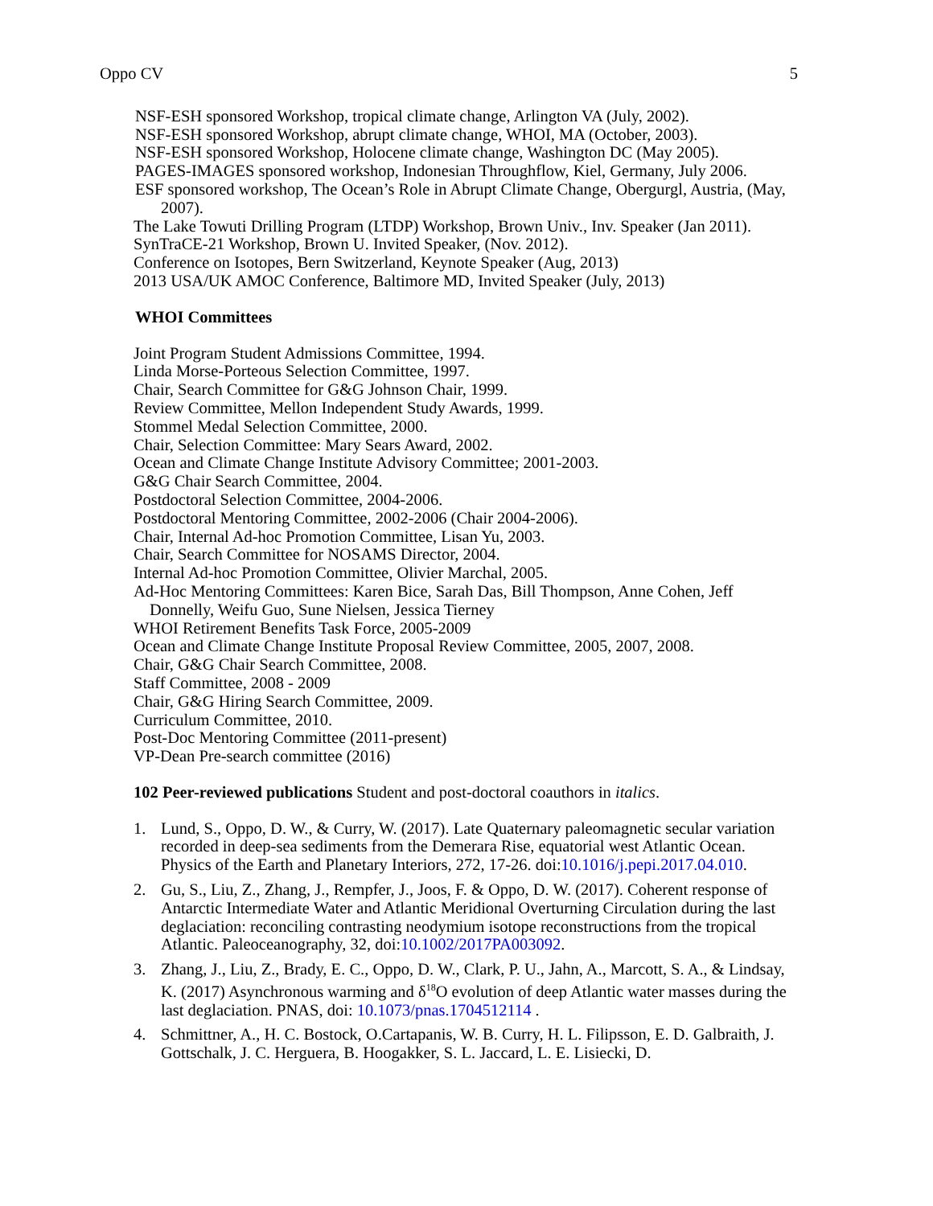Oppo CV 5
NSF-ESH sponsored Workshop, tropical climate change, Arlington VA (July, 2002).
NSF-ESH sponsored Workshop, abrupt climate change, WHOI, MA (October, 2003).
NSF-ESH sponsored Workshop, Holocene climate change, Washington DC (May 2005).
PAGES-IMAGES sponsored workshop, Indonesian Throughflow, Kiel, Germany, July 2006.
ESF sponsored workshop, The Ocean’s Role in Abrupt Climate Change, Obergurgl, Austria, (May, 2007).
The Lake Towuti Drilling Program (LTDP) Workshop, Brown Univ., Inv. Speaker (Jan 2011).
SynTraCE-21 Workshop, Brown U. Invited Speaker, (Nov. 2012).
Conference on Isotopes, Bern Switzerland, Keynote Speaker (Aug, 2013)
2013 USA/UK AMOC Conference, Baltimore MD, Invited Speaker (July, 2013)
WHOI Committees
Joint Program Student Admissions Committee, 1994.
Linda Morse-Porteous Selection Committee, 1997.
Chair, Search Committee for G&G Johnson Chair, 1999.
Review Committee, Mellon Independent Study Awards, 1999.
Stommel Medal Selection Committee, 2000.
Chair, Selection Committee: Mary Sears Award, 2002.
Ocean and Climate Change Institute Advisory Committee; 2001-2003.
G&G Chair Search Committee, 2004.
Postdoctoral Selection Committee, 2004-2006.
Postdoctoral Mentoring Committee, 2002-2006 (Chair 2004-2006).
Chair, Internal Ad-hoc Promotion Committee, Lisan Yu, 2003.
Chair, Search Committee for NOSAMS Director, 2004.
Internal Ad-hoc Promotion Committee, Olivier Marchal, 2005.
Ad-Hoc Mentoring Committees: Karen Bice, Sarah Das, Bill Thompson, Anne Cohen, Jeff Donnelly, Weifu Guo, Sune Nielsen, Jessica Tierney
WHOI Retirement Benefits Task Force, 2005-2009
Ocean and Climate Change Institute Proposal Review Committee, 2005, 2007, 2008.
Chair, G&G Chair Search Committee, 2008.
Staff Committee, 2008 - 2009
Chair, G&G Hiring Search Committee, 2009.
Curriculum Committee, 2010.
Post-Doc Mentoring Committee (2011-present)
VP-Dean Pre-search committee (2016)
102 Peer-reviewed publications Student and post-doctoral coauthors in italics.
1. Lund, S., Oppo, D. W., & Curry, W. (2017). Late Quaternary paleomagnetic secular variation recorded in deep-sea sediments from the Demerara Rise, equatorial west Atlantic Ocean. Physics of the Earth and Planetary Interiors, 272, 17-26. doi:10.1016/j.pepi.2017.04.010.
2. Gu, S., Liu, Z., Zhang, J., Rempfer, J., Joos, F. & Oppo, D. W. (2017). Coherent response of Antarctic Intermediate Water and Atlantic Meridional Overturning Circulation during the last deglaciation: reconciling contrasting neodymium isotope reconstructions from the tropical Atlantic. Paleoceanography, 32, doi:10.1002/2017PA003092.
3. Zhang, J., Liu, Z., Brady, E. C., Oppo, D. W., Clark, P. U., Jahn, A., Marcott, S. A., & Lindsay, K. (2017) Asynchronous warming and δ<sup>18</sup>O evolution of deep Atlantic water masses during the last deglaciation. PNAS, doi: 10.1073/pnas.1704512114 .
4. Schmittner, A., H. C. Bostock, O.Cartapanis, W. B. Curry, H. L. Filipsson, E. D. Galbraith, J. Gottschalk, J. C. Herguera, B. Hoogakker, S. L. Jaccard, L. E. Lisiecki, D.